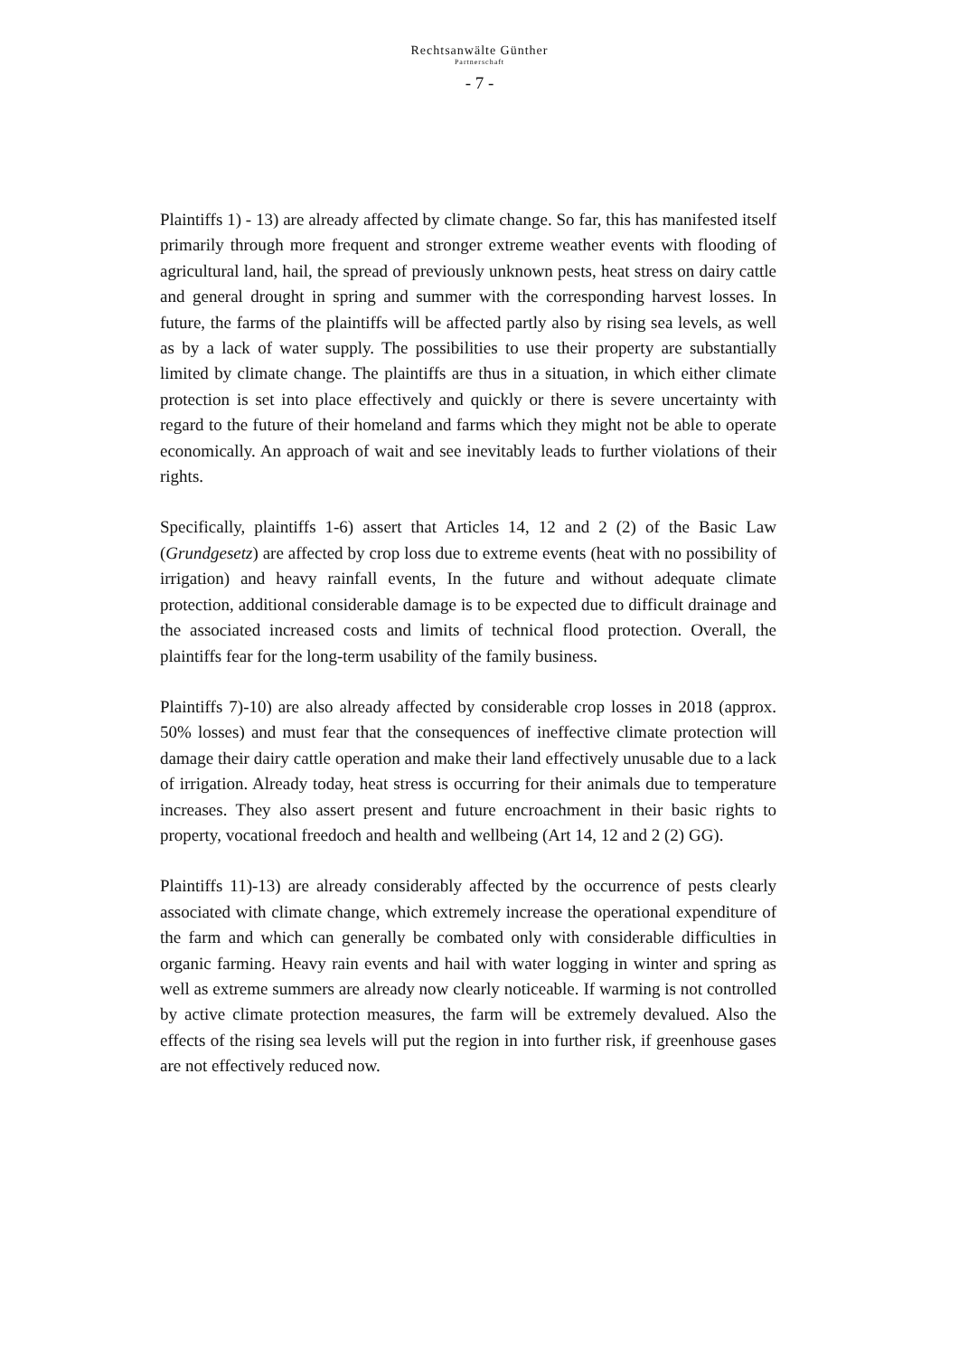Rechtsanwälte Günther
Partnerschaft
- 7 -
Plaintiffs 1) - 13) are already affected by climate change. So far, this has manifested itself primarily through more frequent and stronger extreme weather events with flooding of agricultural land, hail, the spread of previously unknown pests, heat stress on dairy cattle and general drought in spring and summer with the corresponding harvest losses. In future, the farms of the plaintiffs will be affected partly also by rising sea levels, as well as by a lack of water supply. The possibilities to use their property are substantially limited by climate change. The plaintiffs are thus in a situation, in which either climate protection is set into place effectively and quickly or there is severe uncertainty with regard to the future of their homeland and farms which they might not be able to operate economically. An approach of wait and see inevitably leads to further violations of their rights.
Specifically, plaintiffs 1-6) assert that Articles 14, 12 and 2 (2) of the Basic Law (Grundgesetz) are affected by crop loss due to extreme events (heat with no possibility of irrigation) and heavy rainfall events, In the future and without adequate climate protection, additional considerable damage is to be expected due to difficult drainage and the associated increased costs and limits of technical flood protection. Overall, the plaintiffs fear for the long-term usability of the family business.
Plaintiffs 7)-10) are also already affected by considerable crop losses in 2018 (approx. 50% losses) and must fear that the consequences of ineffective climate protection will damage their dairy cattle operation and make their land effectively unusable due to a lack of irrigation. Already today, heat stress is occurring for their animals due to temperature increases. They also assert present and future encroachment in their basic rights to property, vocational freedoch and health and wellbeing (Art 14, 12 and 2 (2) GG).
Plaintiffs 11)-13) are already considerably affected by the occurrence of pests clearly associated with climate change, which extremely increase the operational expenditure of the farm and which can generally be combated only with considerable difficulties in organic farming. Heavy rain events and hail with water logging in winter and spring as well as extreme summers are already now clearly noticeable. If warming is not controlled by active climate protection measures, the farm will be extremely devalued. Also the effects of the rising sea levels will put the region in into further risk, if greenhouse gases are not effectively reduced now.